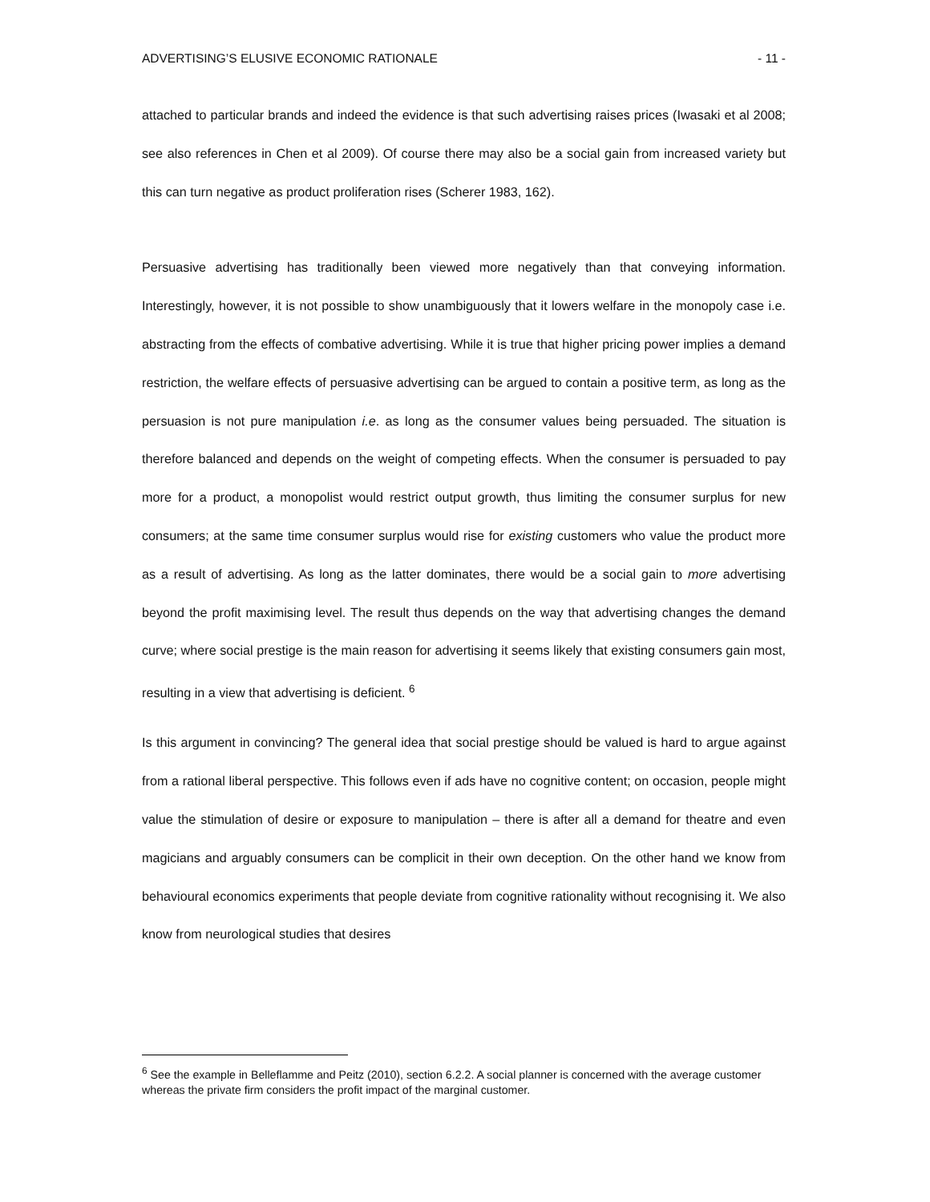ADVERTISING’S ELUSIVE ECONOMIC RATIONALE - 11 -
attached to particular brands and indeed the evidence is that such advertising raises prices (Iwasaki et al 2008; see also references in Chen et al 2009). Of course there may also be a social gain from increased variety but this can turn negative as product proliferation rises (Scherer 1983, 162).
Persuasive advertising has traditionally been viewed more negatively than that conveying information. Interestingly, however, it is not possible to show unambiguously that it lowers welfare in the monopoly case i.e. abstracting from the effects of combative advertising. While it is true that higher pricing power implies a demand restriction, the welfare effects of persuasive advertising can be argued to contain a positive term, as long as the persuasion is not pure manipulation i.e. as long as the consumer values being persuaded. The situation is therefore balanced and depends on the weight of competing effects. When the consumer is persuaded to pay more for a product, a monopolist would restrict output growth, thus limiting the consumer surplus for new consumers; at the same time consumer surplus would rise for existing customers who value the product more as a result of advertising. As long as the latter dominates, there would be a social gain to more advertising beyond the profit maximising level. The result thus depends on the way that advertising changes the demand curve; where social prestige is the main reason for advertising it seems likely that existing consumers gain most, resulting in a view that advertising is deficient. <sup>6</sup>
Is this argument in convincing? The general idea that social prestige should be valued is hard to argue against from a rational liberal perspective. This follows even if ads have no cognitive content; on occasion, people might value the stimulation of desire or exposure to manipulation – there is after all a demand for theatre and even magicians and arguably consumers can be complicit in their own deception. On the other hand we know from behavioural economics experiments that people deviate from cognitive rationality without recognising it. We also know from neurological studies that desires
<sup>6</sup> See the example in Belleflamme and Peitz (2010), section 6.2.2. A social planner is concerned with the average customer whereas the private firm considers the profit impact of the marginal customer.